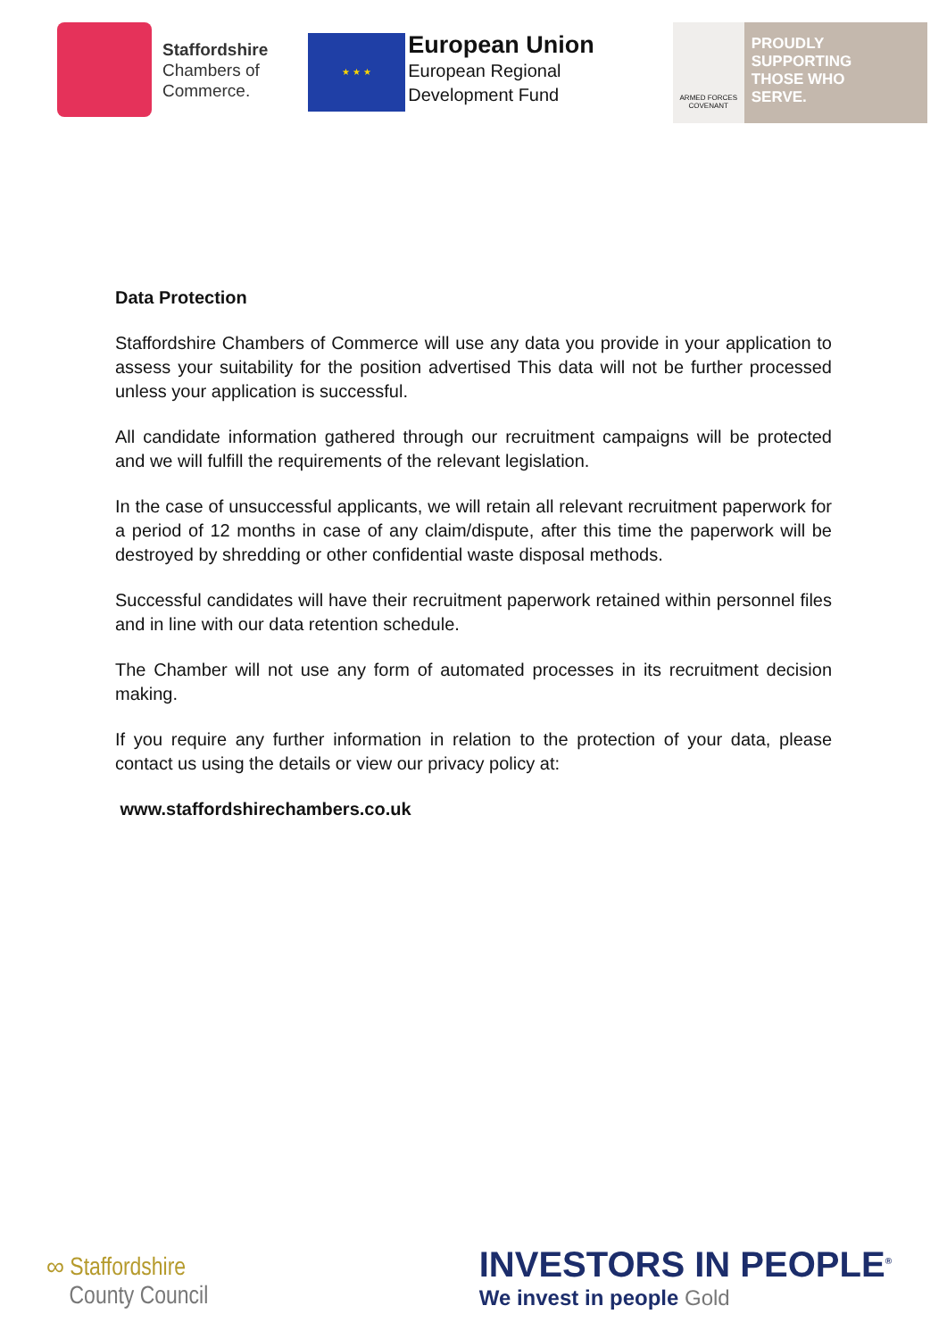Staffordshire
Chambers of
Commerce.
★ ★ ★
European Union
European Regional
Development Fund
ARMED FORCES COVENANT
PROUDLY
SUPPORTING
THOSE WHO
SERVE.
Data Protection
Staffordshire Chambers of Commerce will use any data you provide in your application to assess your suitability for the position advertised This data will not be further processed unless your application is successful.
All candidate information gathered through our recruitment campaigns will be protected and we will fulfill the requirements of the relevant legislation.
In the case of unsuccessful applicants, we will retain all relevant recruitment paperwork for a period of 12 months in case of any claim/dispute, after this time the paperwork will be destroyed by shredding or other confidential waste disposal methods.
Successful candidates will have their recruitment paperwork retained within personnel files and in line with our data retention schedule.
The Chamber will not use any form of automated processes in its recruitment decision making.
If you require any further information in relation to the protection of your data, please contact us using the details or view our privacy policy at:
www.staffordshirechambers.co.uk
∞ Staffordshire
County Council
INVESTORS IN PEOPLE<sup>®</sup>
We invest in people Gold